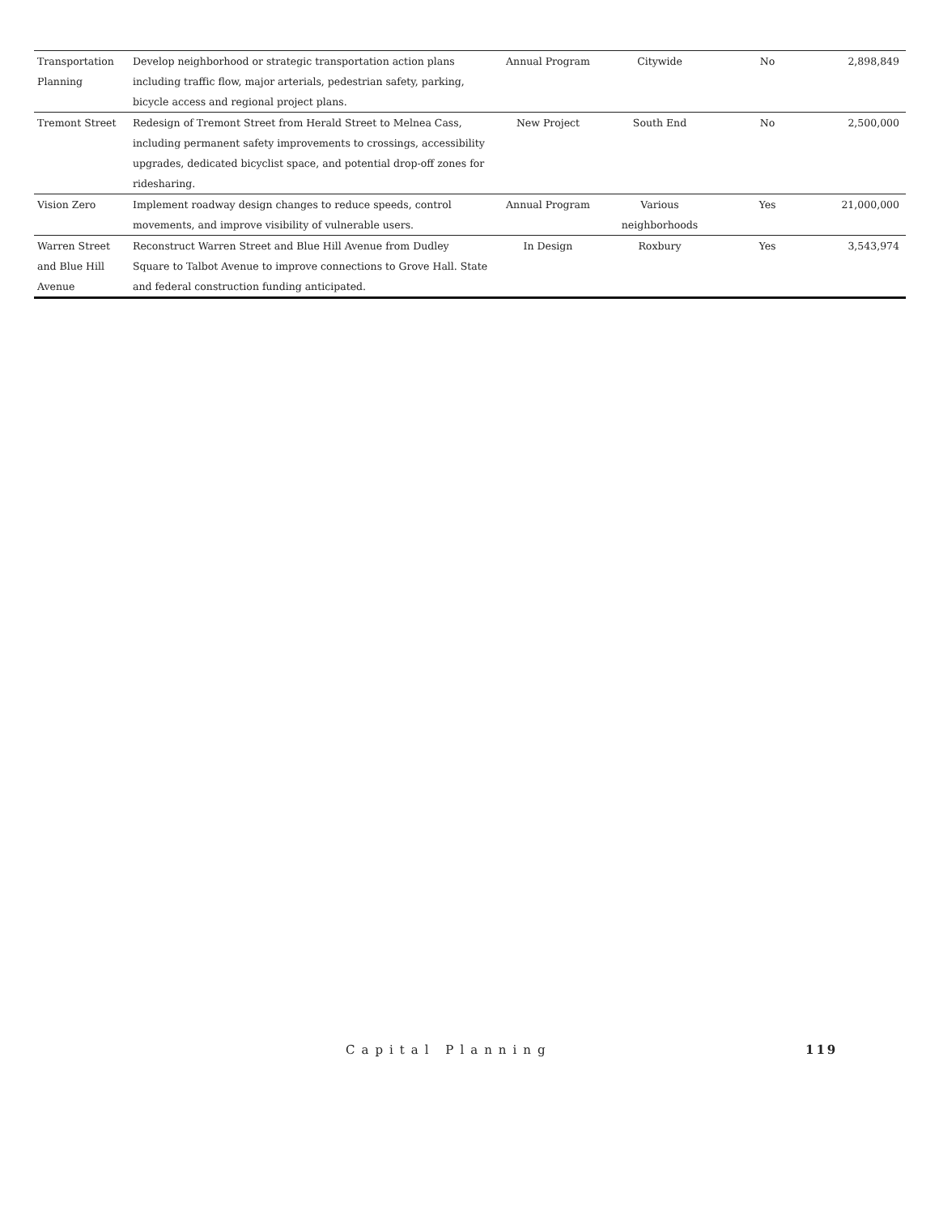| Transportation Planning | Develop neighborhood or strategic transportation action plans including traffic flow, major arterials, pedestrian safety, parking, bicycle access and regional project plans. | Annual Program | Citywide | No | 2,898,849 |
| Tremont Street | Redesign of Tremont Street from Herald Street to Melnea Cass, including permanent safety improvements to crossings, accessibility upgrades, dedicated bicyclist space, and potential drop-off zones for ridesharing. | New Project | South End | No | 2,500,000 |
| Vision Zero | Implement roadway design changes to reduce speeds, control movements, and improve visibility of vulnerable users. | Annual Program | Various neighborhoods | Yes | 21,000,000 |
| Warren Street and Blue Hill Avenue | Reconstruct Warren Street and Blue Hill Avenue from Dudley Square to Talbot Avenue to improve connections to Grove Hall. State and federal construction funding anticipated. | In Design | Roxbury | Yes | 3,543,974 |
Capital Planning 119